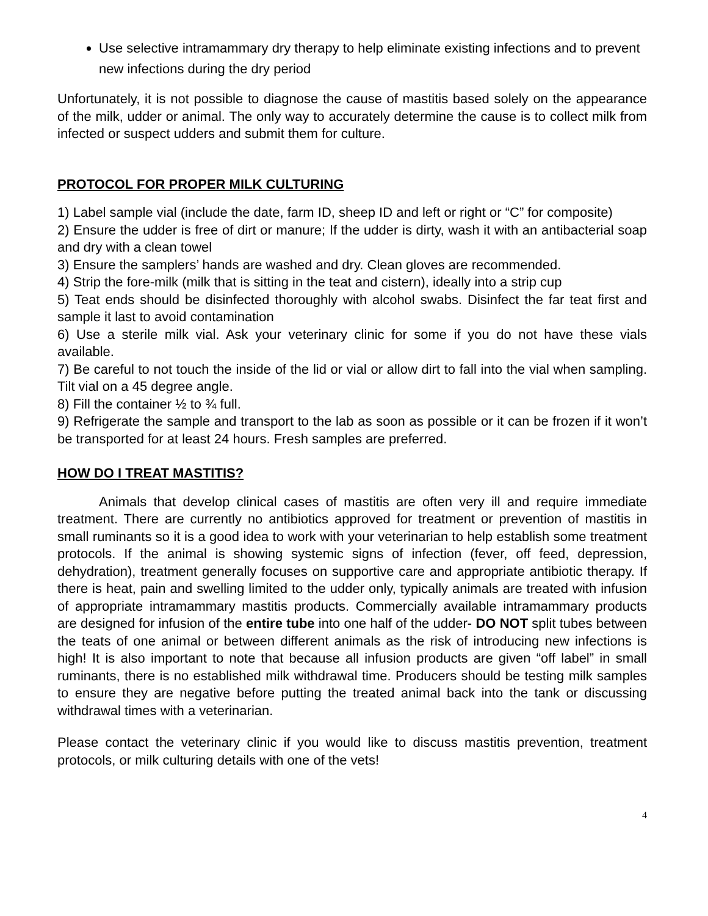Use selective intramammary dry therapy to help eliminate existing infections and to prevent new infections during the dry period
Unfortunately, it is not possible to diagnose the cause of mastitis based solely on the appearance of the milk, udder or animal. The only way to accurately determine the cause is to collect milk from infected or suspect udders and submit them for culture.
PROTOCOL FOR PROPER MILK CULTURING
1) Label sample vial (include the date, farm ID, sheep ID and left or right or “C” for composite)
2) Ensure the udder is free of dirt or manure; If the udder is dirty, wash it with an antibacterial soap and dry with a clean towel
3) Ensure the samplers’ hands are washed and dry. Clean gloves are recommended.
4) Strip the fore-milk (milk that is sitting in the teat and cistern), ideally into a strip cup
5) Teat ends should be disinfected thoroughly with alcohol swabs. Disinfect the far teat first and sample it last to avoid contamination
6) Use a sterile milk vial. Ask your veterinary clinic for some if you do not have these vials available.
7) Be careful to not touch the inside of the lid or vial or allow dirt to fall into the vial when sampling. Tilt vial on a 45 degree angle.
8) Fill the container ½ to ¾ full.
9) Refrigerate the sample and transport to the lab as soon as possible or it can be frozen if it won’t be transported for at least 24 hours. Fresh samples are preferred.
HOW DO I TREAT MASTITIS?
Animals that develop clinical cases of mastitis are often very ill and require immediate treatment. There are currently no antibiotics approved for treatment or prevention of mastitis in small ruminants so it is a good idea to work with your veterinarian to help establish some treatment protocols. If the animal is showing systemic signs of infection (fever, off feed, depression, dehydration), treatment generally focuses on supportive care and appropriate antibiotic therapy. If there is heat, pain and swelling limited to the udder only, typically animals are treated with infusion of appropriate intramammary mastitis products. Commercially available intramammary products are designed for infusion of the entire tube into one half of the udder- DO NOT split tubes between the teats of one animal or between different animals as the risk of introducing new infections is high! It is also important to note that because all infusion products are given “off label” in small ruminants, there is no established milk withdrawal time. Producers should be testing milk samples to ensure they are negative before putting the treated animal back into the tank or discussing withdrawal times with a veterinarian.
Please contact the veterinary clinic if you would like to discuss mastitis prevention, treatment protocols, or milk culturing details with one of the vets!
4